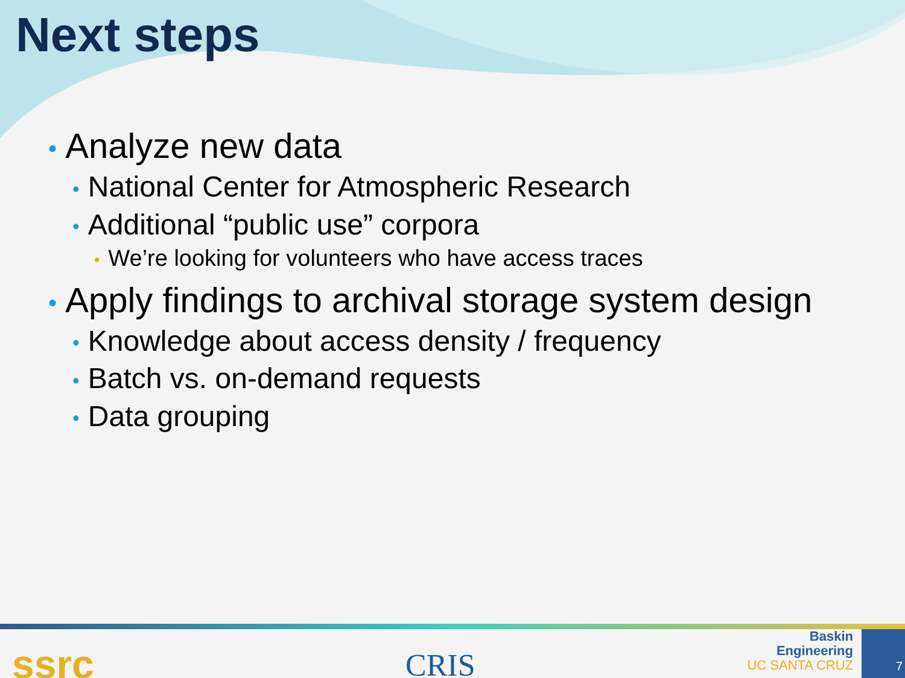Next steps
• Analyze new data
• National Center for Atmospheric Research
• Additional “public use” corpora
• We’re looking for volunteers who have access traces
• Apply findings to archival storage system design
• Knowledge about access density / frequency
• Batch vs. on-demand requests
• Data grouping
ssrc CRIS
Baskin
Engineering
UC SANTA CRUZ
7